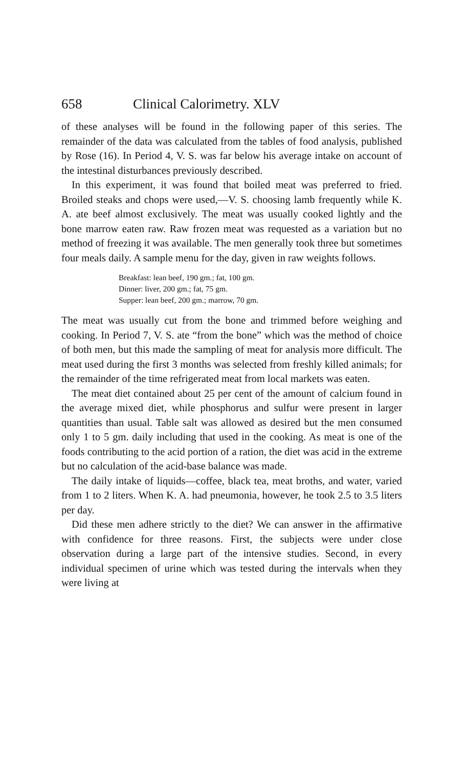658 Clinical Calorimetry. XLV
of these analyses will be found in the following paper of this series. The remainder of the data was calculated from the tables of food analysis, published by Rose (16). In Period 4, V. S. was far below his average intake on account of the intestinal disturbances previously described.
In this experiment, it was found that boiled meat was preferred to fried. Broiled steaks and chops were used,—V. S. choosing lamb frequently while K. A. ate beef almost exclusively. The meat was usually cooked lightly and the bone marrow eaten raw. Raw frozen meat was requested as a variation but no method of freezing it was available. The men generally took three but sometimes four meals daily. A sample menu for the day, given in raw weights follows.
Breakfast: lean beef, 190 gm.; fat, 100 gm.
Dinner: liver, 200 gm.; fat, 75 gm.
Supper: lean beef, 200 gm.; marrow, 70 gm.
The meat was usually cut from the bone and trimmed before weighing and cooking. In Period 7, V. S. ate “from the bone” which was the method of choice of both men, but this made the sampling of meat for analysis more difficult. The meat used during the first 3 months was selected from freshly killed animals; for the remainder of the time refrigerated meat from local markets was eaten.
The meat diet contained about 25 per cent of the amount of calcium found in the average mixed diet, while phosphorus and sulfur were present in larger quantities than usual. Table salt was allowed as desired but the men consumed only 1 to 5 gm. daily including that used in the cooking. As meat is one of the foods contributing to the acid portion of a ration, the diet was acid in the extreme but no calculation of the acid-base balance was made.
The daily intake of liquids—coffee, black tea, meat broths, and water, varied from 1 to 2 liters. When K. A. had pneumonia, however, he took 2.5 to 3.5 liters per day.
Did these men adhere strictly to the diet? We can answer in the affirmative with confidence for three reasons. First, the subjects were under close observation during a large part of the intensive studies. Second, in every individual specimen of urine which was tested during the intervals when they were living at